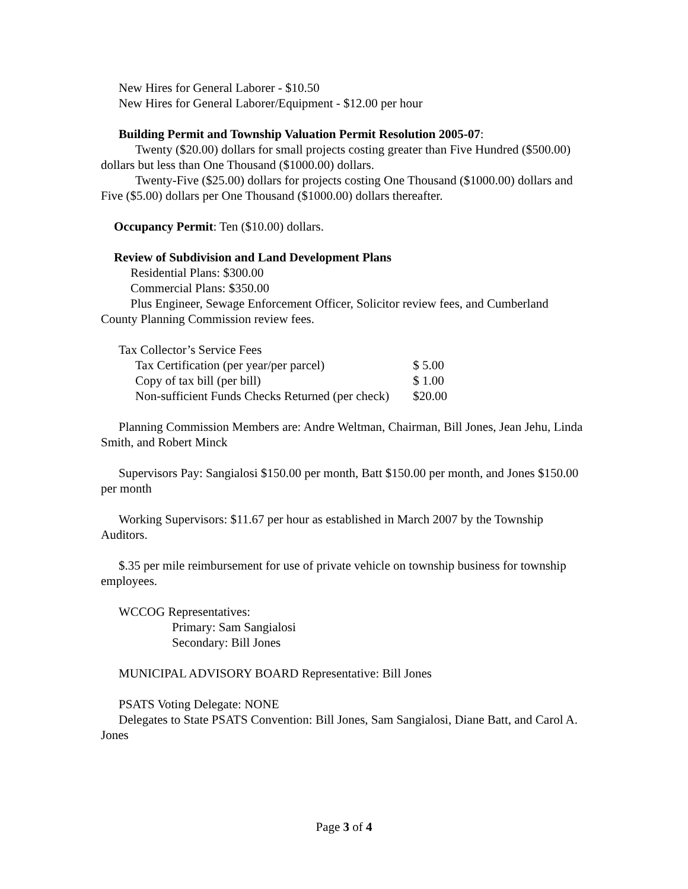New Hires for General Laborer - $10.50
New Hires for General Laborer/Equipment - $12.00 per hour
Building Permit and Township Valuation Permit Resolution 2005-07:
Twenty ($20.00) dollars for small projects costing greater than Five Hundred ($500.00) dollars but less than One Thousand ($1000.00) dollars.
Twenty-Five ($25.00) dollars for projects costing One Thousand ($1000.00) dollars and Five ($5.00) dollars per One Thousand ($1000.00) dollars thereafter.
Occupancy Permit: Ten ($10.00) dollars.
Review of Subdivision and Land Development Plans
Residential Plans: $300.00
Commercial Plans: $350.00
Plus Engineer, Sewage Enforcement Officer, Solicitor review fees, and Cumberland County Planning Commission review fees.
Tax Collector’s Service Fees
| Tax Certification (per year/per parcel) | $ 5.00 |
| Copy of tax bill (per bill) | $ 1.00 |
| Non-sufficient Funds Checks Returned (per check) | $20.00 |
Planning Commission Members are: Andre Weltman, Chairman, Bill Jones, Jean Jehu, Linda Smith, and Robert Minck
Supervisors Pay: Sangialosi $150.00 per month, Batt $150.00 per month, and Jones $150.00 per month
Working Supervisors: $11.67 per hour as established in March 2007 by the Township Auditors.
$.35 per mile reimbursement for use of private vehicle on township business for township employees.
WCCOG Representatives:
Primary: Sam Sangialosi
Secondary: Bill Jones
MUNICIPAL ADVISORY BOARD Representative: Bill Jones
PSATS Voting Delegate: NONE
Delegates to State PSATS Convention: Bill Jones, Sam Sangialosi, Diane Batt, and Carol A. Jones
Page 3 of 4